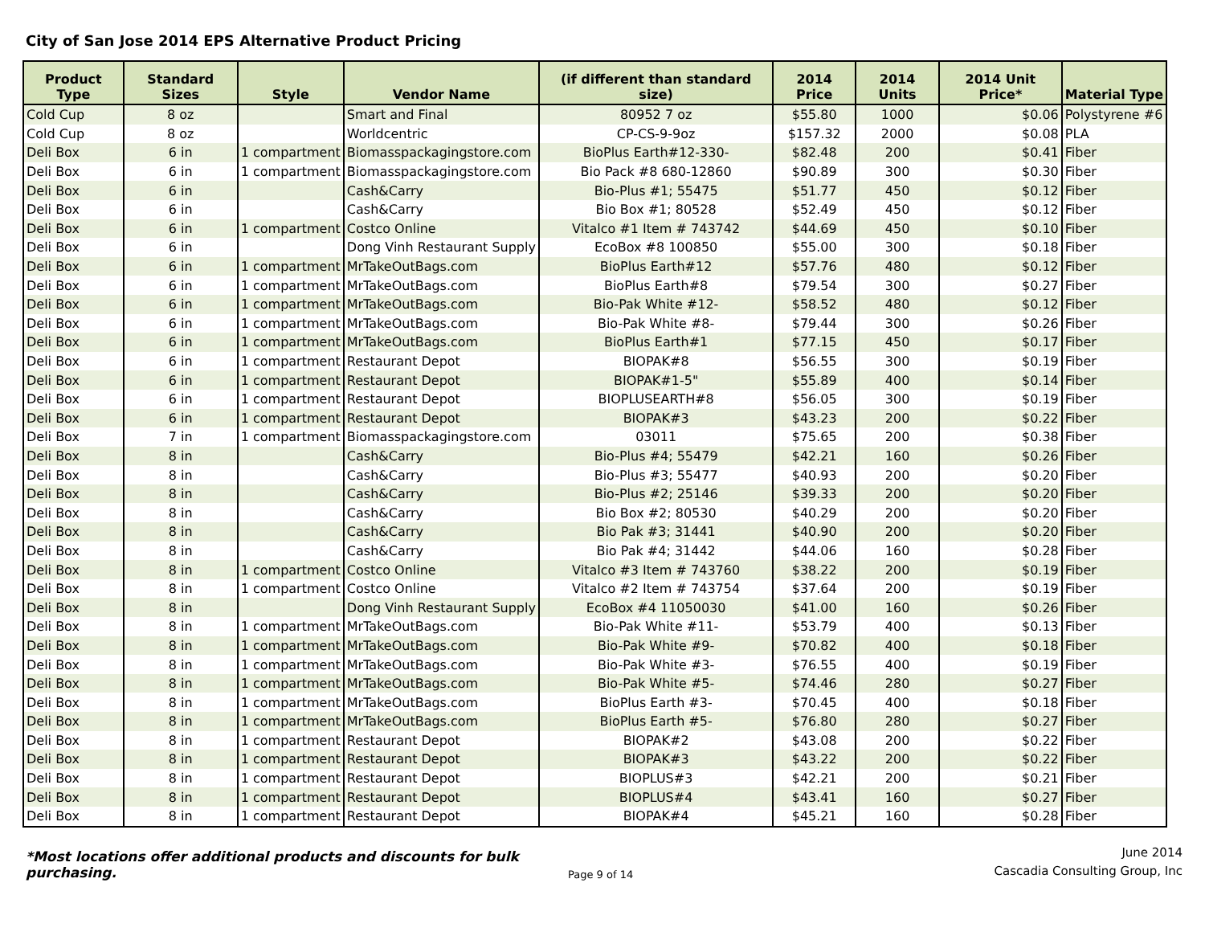City of San Jose 2014 EPS Alternative Product Pricing
| Product Type | Standard Sizes | Style | Vendor Name | (if different than standard size) | 2014 Price | 2014 Units | 2014 Unit Price* | Material Type |
| --- | --- | --- | --- | --- | --- | --- | --- | --- |
| Cold Cup | 8 oz | | Smart and Final | 80952 7 oz | $55.80 | 1000 | $0.06 | Polystyrene #6 |
| Cold Cup | 8 oz | | Worldcentric | CP-CS-9-9oz | $157.32 | 2000 | $0.08 | PLA |
| Deli Box | 6 in | 1 compartment | Biomasspackagingstore.com | BioPlus Earth#12-330- | $82.48 | 200 | $0.41 | Fiber |
| Deli Box | 6 in | 1 compartment | Biomasspackagingstore.com | Bio Pack #8 680-12860 | $90.89 | 300 | $0.30 | Fiber |
| Deli Box | 6 in | | Cash&Carry | Bio-Plus #1; 55475 | $51.77 | 450 | $0.12 | Fiber |
| Deli Box | 6 in | | Cash&Carry | Bio Box #1; 80528 | $52.49 | 450 | $0.12 | Fiber |
| Deli Box | 6 in | 1 compartment | Costco Online | Vitalco #1 Item # 743742 | $44.69 | 450 | $0.10 | Fiber |
| Deli Box | 6 in | | Dong Vinh Restaurant Supply | EcoBox #8 100850 | $55.00 | 300 | $0.18 | Fiber |
| Deli Box | 6 in | 1 compartment | MrTakeOutBags.com | BioPlus Earth#12 | $57.76 | 480 | $0.12 | Fiber |
| Deli Box | 6 in | 1 compartment | MrTakeOutBags.com | BioPlus Earth#8 | $79.54 | 300 | $0.27 | Fiber |
| Deli Box | 6 in | 1 compartment | MrTakeOutBags.com | Bio-Pak White #12- | $58.52 | 480 | $0.12 | Fiber |
| Deli Box | 6 in | 1 compartment | MrTakeOutBags.com | Bio-Pak White #8- | $79.44 | 300 | $0.26 | Fiber |
| Deli Box | 6 in | 1 compartment | MrTakeOutBags.com | BioPlus Earth#1 | $77.15 | 450 | $0.17 | Fiber |
| Deli Box | 6 in | 1 compartment | Restaurant Depot | BIOPAK#8 | $56.55 | 300 | $0.19 | Fiber |
| Deli Box | 6 in | 1 compartment | Restaurant Depot | BIOPAK#1-5" | $55.89 | 400 | $0.14 | Fiber |
| Deli Box | 6 in | 1 compartment | Restaurant Depot | BIOPLUSEARTH#8 | $56.05 | 300 | $0.19 | Fiber |
| Deli Box | 6 in | 1 compartment | Restaurant Depot | BIOPAK#3 | $43.23 | 200 | $0.22 | Fiber |
| Deli Box | 7 in | 1 compartment | Biomasspackagingstore.com | 03011 | $75.65 | 200 | $0.38 | Fiber |
| Deli Box | 8 in | | Cash&Carry | Bio-Plus #4; 55479 | $42.21 | 160 | $0.26 | Fiber |
| Deli Box | 8 in | | Cash&Carry | Bio-Plus #3; 55477 | $40.93 | 200 | $0.20 | Fiber |
| Deli Box | 8 in | | Cash&Carry | Bio-Plus #2; 25146 | $39.33 | 200 | $0.20 | Fiber |
| Deli Box | 8 in | | Cash&Carry | Bio Box #2; 80530 | $40.29 | 200 | $0.20 | Fiber |
| Deli Box | 8 in | | Cash&Carry | Bio Pak #3; 31441 | $40.90 | 200 | $0.20 | Fiber |
| Deli Box | 8 in | | Cash&Carry | Bio Pak #4; 31442 | $44.06 | 160 | $0.28 | Fiber |
| Deli Box | 8 in | 1 compartment | Costco Online | Vitalco #3 Item # 743760 | $38.22 | 200 | $0.19 | Fiber |
| Deli Box | 8 in | 1 compartment | Costco Online | Vitalco #2 Item # 743754 | $37.64 | 200 | $0.19 | Fiber |
| Deli Box | 8 in | | Dong Vinh Restaurant Supply | EcoBox #4 11050030 | $41.00 | 160 | $0.26 | Fiber |
| Deli Box | 8 in | 1 compartment | MrTakeOutBags.com | Bio-Pak White #11- | $53.79 | 400 | $0.13 | Fiber |
| Deli Box | 8 in | 1 compartment | MrTakeOutBags.com | Bio-Pak White #9- | $70.82 | 400 | $0.18 | Fiber |
| Deli Box | 8 in | 1 compartment | MrTakeOutBags.com | Bio-Pak White #3- | $76.55 | 400 | $0.19 | Fiber |
| Deli Box | 8 in | 1 compartment | MrTakeOutBags.com | Bio-Pak White #5- | $74.46 | 280 | $0.27 | Fiber |
| Deli Box | 8 in | 1 compartment | MrTakeOutBags.com | BioPlus Earth #3- | $70.45 | 400 | $0.18 | Fiber |
| Deli Box | 8 in | 1 compartment | MrTakeOutBags.com | BioPlus Earth #5- | $76.80 | 280 | $0.27 | Fiber |
| Deli Box | 8 in | 1 compartment | Restaurant Depot | BIOPAK#2 | $43.08 | 200 | $0.22 | Fiber |
| Deli Box | 8 in | 1 compartment | Restaurant Depot | BIOPAK#3 | $43.22 | 200 | $0.22 | Fiber |
| Deli Box | 8 in | 1 compartment | Restaurant Depot | BIOPLUS#3 | $42.21 | 200 | $0.21 | Fiber |
| Deli Box | 8 in | 1 compartment | Restaurant Depot | BIOPLUS#4 | $43.41 | 160 | $0.27 | Fiber |
| Deli Box | 8 in | 1 compartment | Restaurant Depot | BIOPAK#4 | $45.21 | 160 | $0.28 | Fiber |
*Most locations offer additional products and discounts for bulk purchasing.
Page 9 of 14
June 2014
Cascadia Consulting Group, Inc